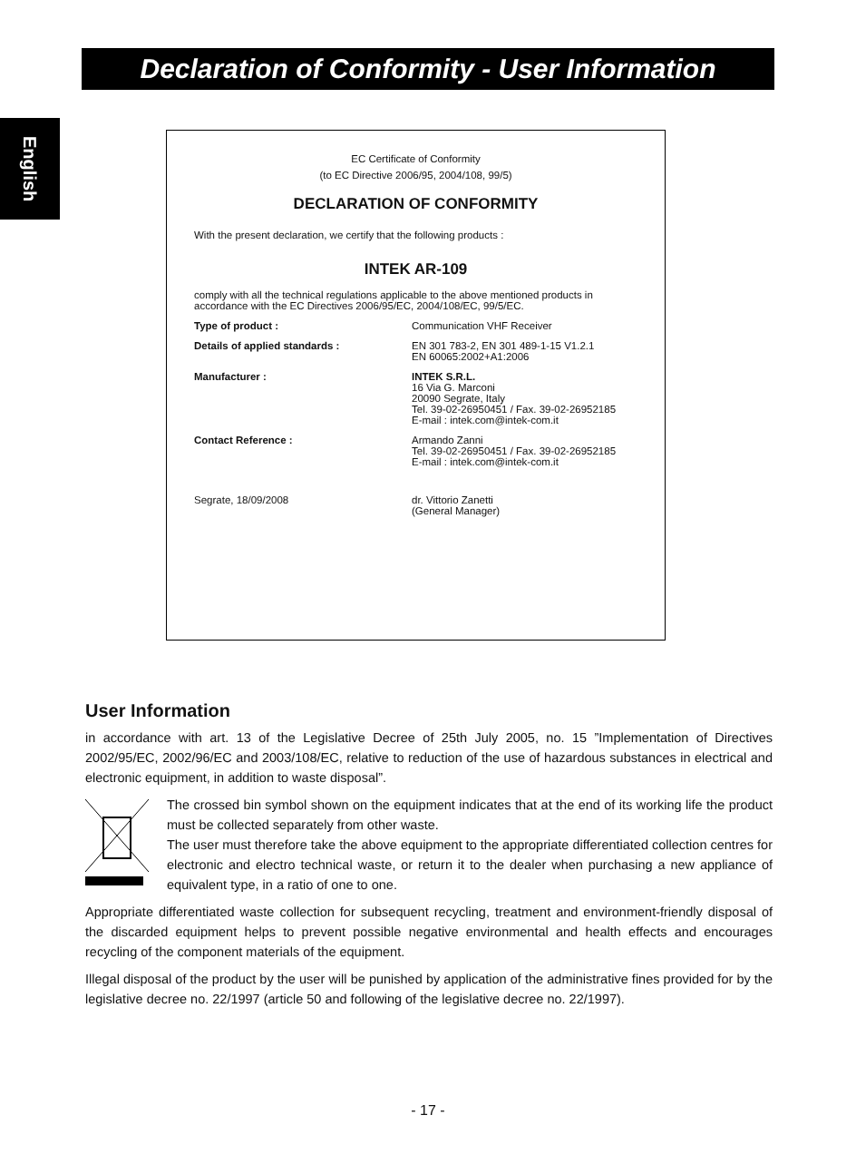Declaration of Conformity - User Information
English
EC Certificate of Conformity
(to EC Directive 2006/95, 2004/108, 99/5)
DECLARATION OF CONFORMITY
With the present declaration, we certify that the following products :
INTEK AR-109
comply with all the technical regulations applicable to the above mentioned products in accordance with the EC Directives 2006/95/EC, 2004/108/EC, 99/5/EC.
| Type of product : | Communication VHF Receiver |
| Details of applied standards : | EN 301 783-2, EN 301 489-1-15 V1.2.1 EN 60065:2002+A1:2006 |
| Manufacturer : | INTEK S.R.L. 16 Via G. Marconi 20090 Segrate, Italy Tel. 39-02-26950451 / Fax. 39-02-26952185 E-mail : intek.com@intek-com.it |
| Contact Reference : | Armando Zanni Tel. 39-02-26950451 / Fax. 39-02-26952185 E-mail : intek.com@intek-com.it |
| Segrate, 18/09/2008 | dr. Vittorio Zanetti (General Manager) |
User Information
in accordance with art. 13 of the Legislative Decree of 25th July 2005, no. 15 ”Implementation of Directives 2002/95/EC, 2002/96/EC and 2003/108/EC, relative to reduction of the use of hazardous substances in electrical and electronic equipment, in addition to waste disposal”.
The crossed bin symbol shown on the equipment indicates that at the end of its working life the product must be collected separately from other waste.
The user must therefore take the above equipment to the appropriate differentiated collection centres for electronic and electro technical waste, or return it to the dealer when purchasing a new appliance of equivalent type, in a ratio of one to one.
Appropriate differentiated waste collection for subsequent recycling, treatment and environment-friendly disposal of the discarded equipment helps to prevent possible negative environmental and health effects and encourages recycling of the component materials of the equipment.
Illegal disposal of the product by the user will be punished by application of the administrative fines provided for by the legislative decree no. 22/1997 (article 50 and following of the legislative decree no. 22/1997).
- 17 -